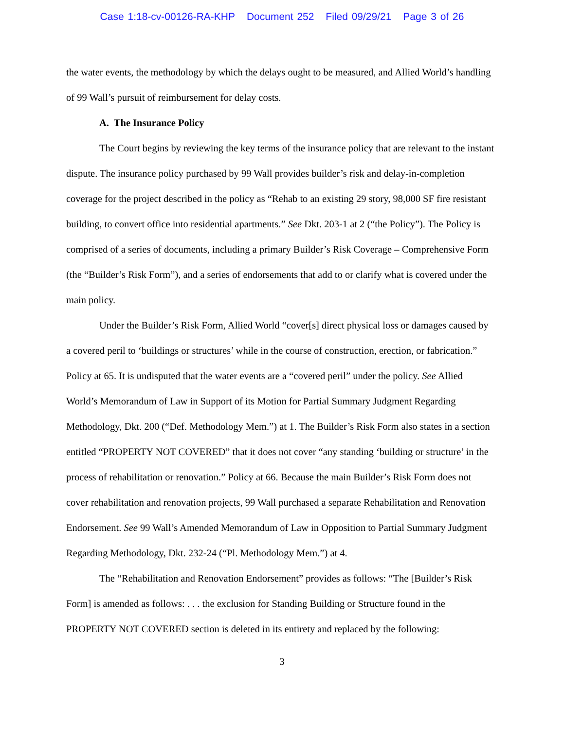Case 1:18-cv-00126-RA-KHP Document 252 Filed 09/29/21 Page 3 of 26
the water events, the methodology by which the delays ought to be measured, and Allied World’s handling of 99 Wall’s pursuit of reimbursement for delay costs.
A. The Insurance Policy
The Court begins by reviewing the key terms of the insurance policy that are relevant to the instant dispute. The insurance policy purchased by 99 Wall provides builder’s risk and delay-in-completion coverage for the project described in the policy as “Rehab to an existing 29 story, 98,000 SF fire resistant building, to convert office into residential apartments.” See Dkt. 203-1 at 2 (“the Policy”). The Policy is comprised of a series of documents, including a primary Builder’s Risk Coverage – Comprehensive Form (the “Builder’s Risk Form”), and a series of endorsements that add to or clarify what is covered under the main policy.
Under the Builder’s Risk Form, Allied World “cover[s] direct physical loss or damages caused by a covered peril to ‘buildings or structures’ while in the course of construction, erection, or fabrication.” Policy at 65. It is undisputed that the water events are a “covered peril” under the policy. See Allied World’s Memorandum of Law in Support of its Motion for Partial Summary Judgment Regarding Methodology, Dkt. 200 (“Def. Methodology Mem.”) at 1. The Builder’s Risk Form also states in a section entitled “PROPERTY NOT COVERED” that it does not cover “any standing ‘building or structure’ in the process of rehabilitation or renovation.” Policy at 66. Because the main Builder’s Risk Form does not cover rehabilitation and renovation projects, 99 Wall purchased a separate Rehabilitation and Renovation Endorsement. See 99 Wall’s Amended Memorandum of Law in Opposition to Partial Summary Judgment Regarding Methodology, Dkt. 232-24 (“Pl. Methodology Mem.”) at 4.
The “Rehabilitation and Renovation Endorsement” provides as follows: “The [Builder’s Risk Form] is amended as follows: . . . the exclusion for Standing Building or Structure found in the PROPERTY NOT COVERED section is deleted in its entirety and replaced by the following:
3